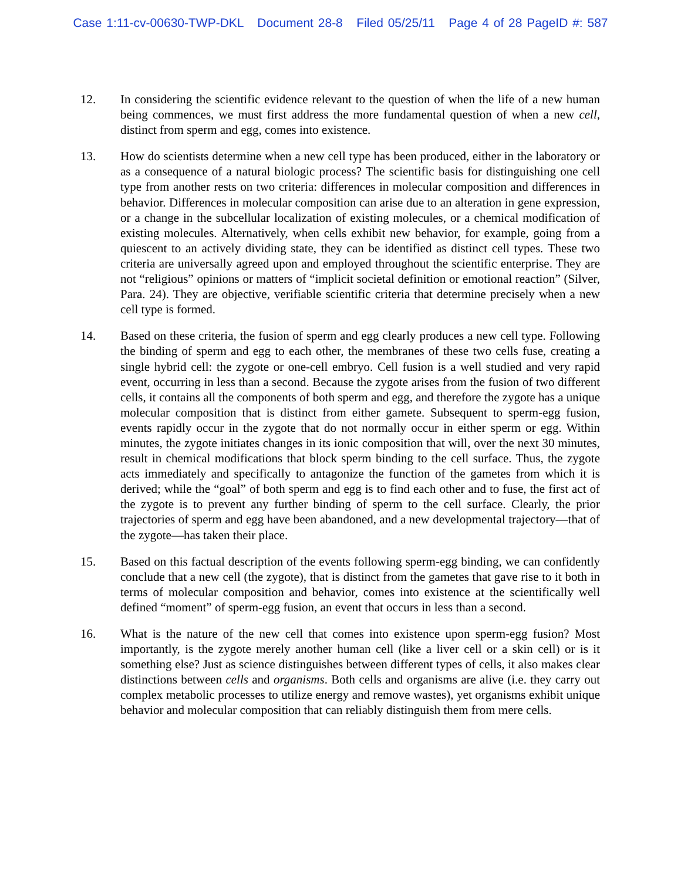Case 1:11-cv-00630-TWP-DKL Document 28-8 Filed 05/25/11 Page 4 of 28 PageID #: 587
12. In considering the scientific evidence relevant to the question of when the life of a new human being commences, we must first address the more fundamental question of when a new cell, distinct from sperm and egg, comes into existence.
13. How do scientists determine when a new cell type has been produced, either in the laboratory or as a consequence of a natural biologic process? The scientific basis for distinguishing one cell type from another rests on two criteria: differences in molecular composition and differences in behavior. Differences in molecular composition can arise due to an alteration in gene expression, or a change in the subcellular localization of existing molecules, or a chemical modification of existing molecules. Alternatively, when cells exhibit new behavior, for example, going from a quiescent to an actively dividing state, they can be identified as distinct cell types. These two criteria are universally agreed upon and employed throughout the scientific enterprise. They are not “religious” opinions or matters of “implicit societal definition or emotional reaction” (Silver, Para. 24). They are objective, verifiable scientific criteria that determine precisely when a new cell type is formed.
14. Based on these criteria, the fusion of sperm and egg clearly produces a new cell type. Following the binding of sperm and egg to each other, the membranes of these two cells fuse, creating a single hybrid cell: the zygote or one-cell embryo. Cell fusion is a well studied and very rapid event, occurring in less than a second. Because the zygote arises from the fusion of two different cells, it contains all the components of both sperm and egg, and therefore the zygote has a unique molecular composition that is distinct from either gamete. Subsequent to sperm-egg fusion, events rapidly occur in the zygote that do not normally occur in either sperm or egg. Within minutes, the zygote initiates changes in its ionic composition that will, over the next 30 minutes, result in chemical modifications that block sperm binding to the cell surface. Thus, the zygote acts immediately and specifically to antagonize the function of the gametes from which it is derived; while the “goal” of both sperm and egg is to find each other and to fuse, the first act of the zygote is to prevent any further binding of sperm to the cell surface. Clearly, the prior trajectories of sperm and egg have been abandoned, and a new developmental trajectory—that of the zygote—has taken their place.
15. Based on this factual description of the events following sperm-egg binding, we can confidently conclude that a new cell (the zygote), that is distinct from the gametes that gave rise to it both in terms of molecular composition and behavior, comes into existence at the scientifically well defined “moment” of sperm-egg fusion, an event that occurs in less than a second.
16. What is the nature of the new cell that comes into existence upon sperm-egg fusion? Most importantly, is the zygote merely another human cell (like a liver cell or a skin cell) or is it something else? Just as science distinguishes between different types of cells, it also makes clear distinctions between cells and organisms. Both cells and organisms are alive (i.e. they carry out complex metabolic processes to utilize energy and remove wastes), yet organisms exhibit unique behavior and molecular composition that can reliably distinguish them from mere cells.